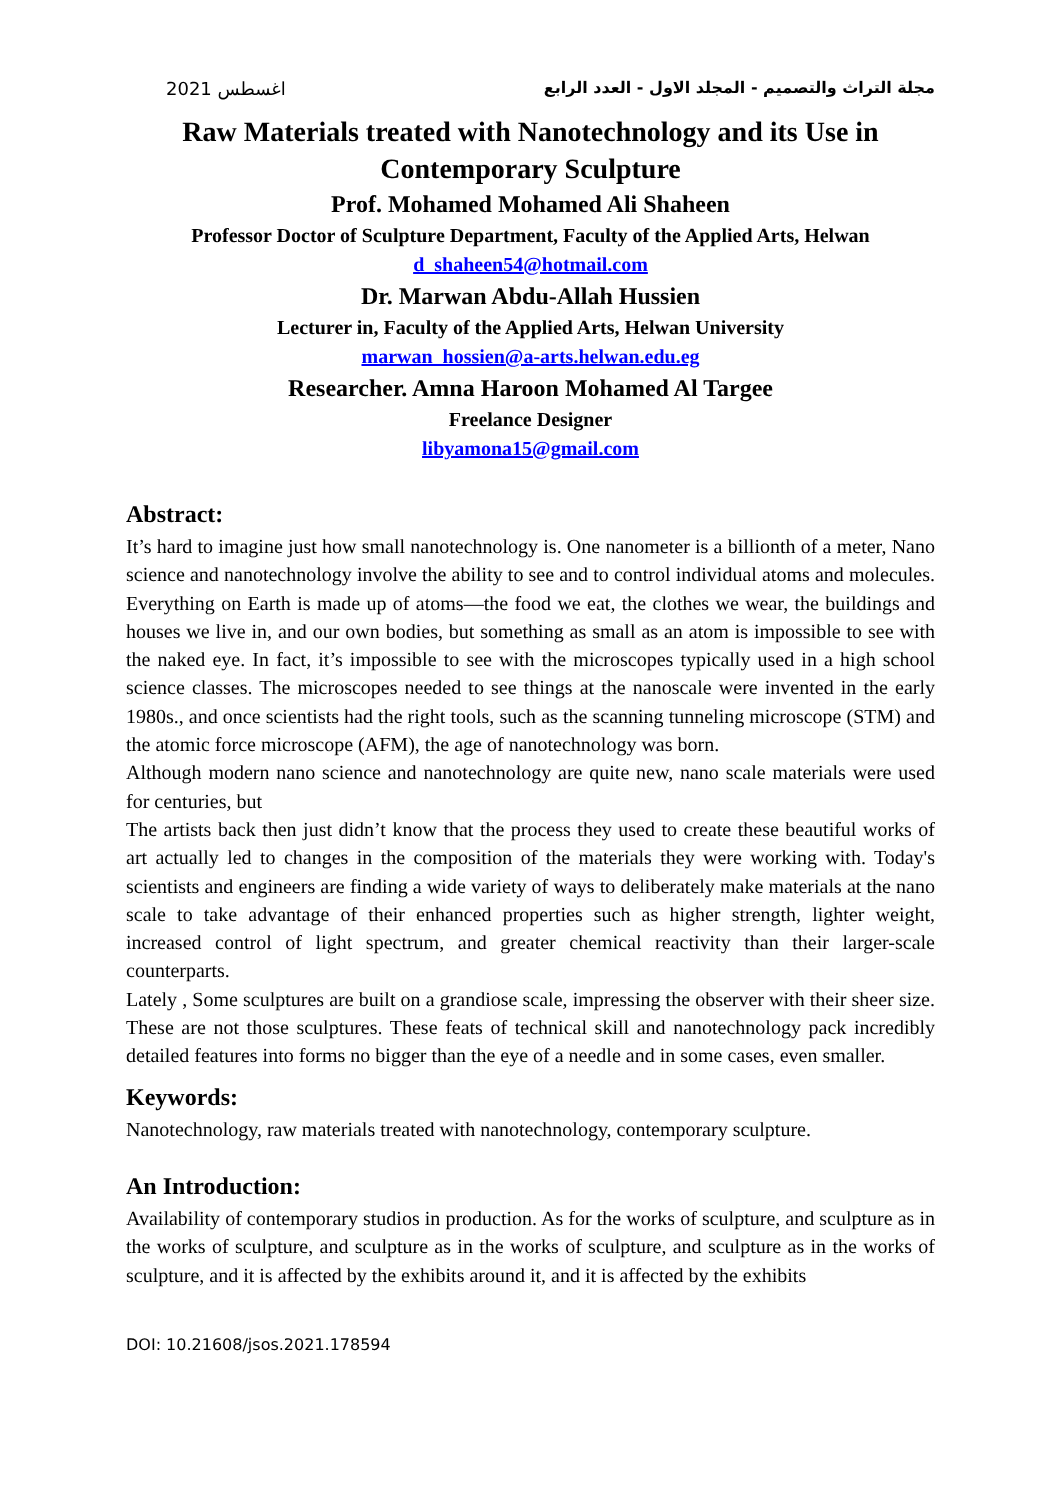اغسطس 2021 مجلة التراث والتصميم - المجلد الاول - العدد الرابع
Raw Materials treated with Nanotechnology and its Use in Contemporary Sculpture
Prof. Mohamed Mohamed Ali Shaheen
Professor Doctor of Sculpture Department, Faculty of the Applied Arts, Helwan
d_shaheen54@hotmail.com
Dr. Marwan Abdu-Allah Hussien
Lecturer in, Faculty of the Applied Arts, Helwan University
marwan_hossien@a-arts.helwan.edu.eg
Researcher. Amna Haroon Mohamed Al Targee
Freelance Designer
libyamona15@gmail.com
Abstract:
It’s hard to imagine just how small nanotechnology is. One nanometer is a billionth of a meter, Nano science and nanotechnology involve the ability to see and to control individual atoms and molecules. Everything on Earth is made up of atoms—the food we eat, the clothes we wear, the buildings and houses we live in, and our own bodies, but something as small as an atom is impossible to see with the naked eye. In fact, it’s impossible to see with the microscopes typically used in a high school science classes. The microscopes needed to see things at the nanoscale were invented in the early 1980s., and once scientists had the right tools, such as the scanning tunneling microscope (STM) and the atomic force microscope (AFM), the age of nanotechnology was born.
Although modern nano science and nanotechnology are quite new, nano scale materials were used for centuries, but
The artists back then just didn’t know that the process they used to create these beautiful works of art actually led to changes in the composition of the materials they were working with. Today's scientists and engineers are finding a wide variety of ways to deliberately make materials at the nano scale to take advantage of their enhanced properties such as higher strength, lighter weight, increased control of light spectrum, and greater chemical reactivity than their larger-scale counterparts.
Lately , Some sculptures are built on a grandiose scale, impressing the observer with their sheer size. These are not those sculptures. These feats of technical skill and nanotechnology pack incredibly detailed features into forms no bigger than the eye of a needle and in some cases, even smaller.
Keywords:
Nanotechnology, raw materials treated with nanotechnology, contemporary sculpture.
An Introduction:
Availability of contemporary studios in production. As for the works of sculpture, and sculpture as in the works of sculpture, and sculpture as in the works of sculpture, and sculpture as in the works of sculpture, and it is affected by the exhibits around it, and it is affected by the exhibits
DOI: 10.21608/jsos.2021.178594